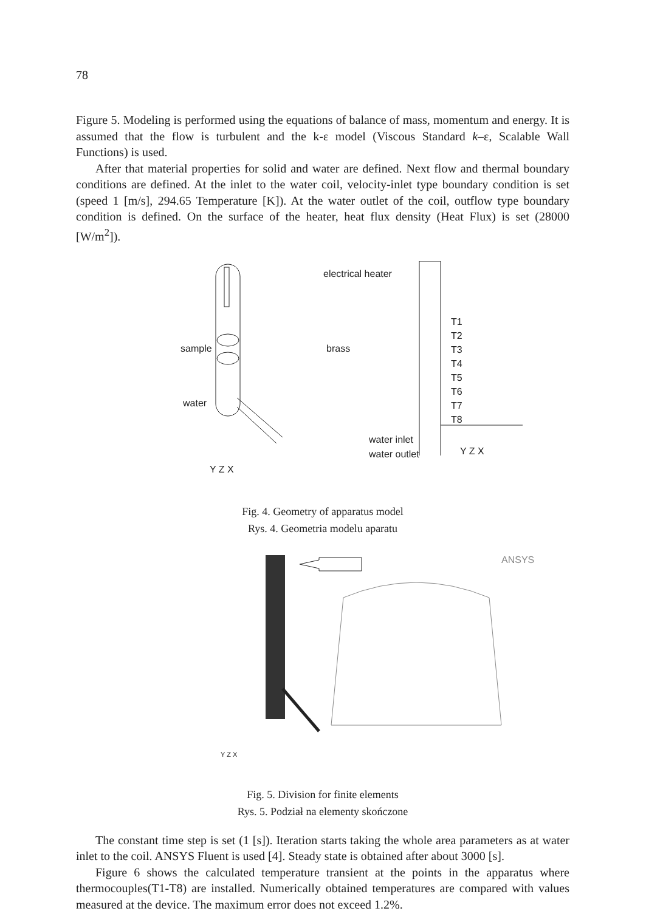78
Figure 5. Modeling is performed using the equations of balance of mass, momentum and energy. It is assumed that the flow is turbulent and the k-ε model (Viscous Standard k–ε, Scalable Wall Functions) is used.
After that material properties for solid and water are defined. Next flow and thermal boundary conditions are defined. At the inlet to the water coil, velocity-inlet type boundary condition is set (speed 1 [m/s], 294.65 Temperature [K]). At the water outlet of the coil, outflow type boundary condition is defined. On the surface of the heater, heat flux density (Heat Flux) is set (28000 [W/m<sup>2</sup>]).
electrical heater
sample brass
water
water inlet
water outlet
Y Z X
T1
T2
T3
T4
T5
T6
T7
T8
Y Z X
Fig. 4. Geometry of apparatus model
Rys. 4. Geometria modelu aparatu
ANSYS
Y Z X
Fig. 5. Division for finite elements
Rys. 5. Podział na elementy skończone
The constant time step is set (1 [s]). Iteration starts taking the whole area parameters as at water inlet to the coil. ANSYS Fluent is used [4]. Steady state is obtained after about 3000 [s].
Figure 6 shows the calculated temperature transient at the points in the apparatus where thermocouples(T1-T8) are installed. Numerically obtained temperatures are compared with values measured at the device. The maximum error does not exceed 1.2%.